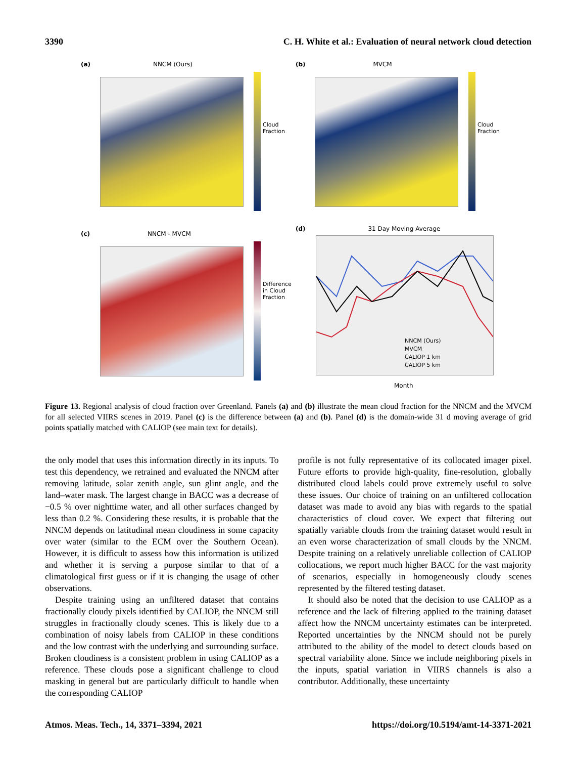3390 C. H. White et al.: Evaluation of neural network cloud detection
(a) NNCM (Ours)
Cloud Fraction
(b) MVCM
Cloud Fraction
(c) NNCM - MVCM
Difference in Cloud Fraction
(d) 31 Day Moving Average
NNCM (Ours)
MVCM
CALIOP 1 km
CALIOP 5 km
Month
Figure 13. Regional analysis of cloud fraction over Greenland. Panels (a) and (b) illustrate the mean cloud fraction for the NNCM and the MVCM for all selected VIIRS scenes in 2019. Panel (c) is the difference between (a) and (b). Panel (d) is the domain-wide 31 d moving average of grid points spatially matched with CALIOP (see main text for details).
the only model that uses this information directly in its inputs. To test this dependency, we retrained and evaluated the NNCM after removing latitude, solar zenith angle, sun glint angle, and the land–water mask. The largest change in BACC was a decrease of −0.5 % over nighttime water, and all other surfaces changed by less than 0.2 %. Considering these results, it is probable that the NNCM depends on latitudinal mean cloudiness in some capacity over water (similar to the ECM over the Southern Ocean). However, it is difficult to assess how this information is utilized and whether it is serving a purpose similar to that of a climatological first guess or if it is changing the usage of other observations.
Despite training using an unfiltered dataset that contains fractionally cloudy pixels identified by CALIOP, the NNCM still struggles in fractionally cloudy scenes. This is likely due to a combination of noisy labels from CALIOP in these conditions and the low contrast with the underlying and surrounding surface. Broken cloudiness is a consistent problem in using CALIOP as a reference. These clouds pose a significant challenge to cloud masking in general but are particularly difficult to handle when the corresponding CALIOP
profile is not fully representative of its collocated imager pixel. Future efforts to provide high-quality, fine-resolution, globally distributed cloud labels could prove extremely useful to solve these issues. Our choice of training on an unfiltered collocation dataset was made to avoid any bias with regards to the spatial characteristics of cloud cover. We expect that filtering out spatially variable clouds from the training dataset would result in an even worse characterization of small clouds by the NNCM. Despite training on a relatively unreliable collection of CALIOP collocations, we report much higher BACC for the vast majority of scenarios, especially in homogeneously cloudy scenes represented by the filtered testing dataset.
It should also be noted that the decision to use CALIOP as a reference and the lack of filtering applied to the training dataset affect how the NNCM uncertainty estimates can be interpreted. Reported uncertainties by the NNCM should not be purely attributed to the ability of the model to detect clouds based on spectral variability alone. Since we include neighboring pixels in the inputs, spatial variation in VIIRS channels is also a contributor. Additionally, these uncertainty
Atmos. Meas. Tech., 14, 3371–3394, 2021 https://doi.org/10.5194/amt-14-3371-2021